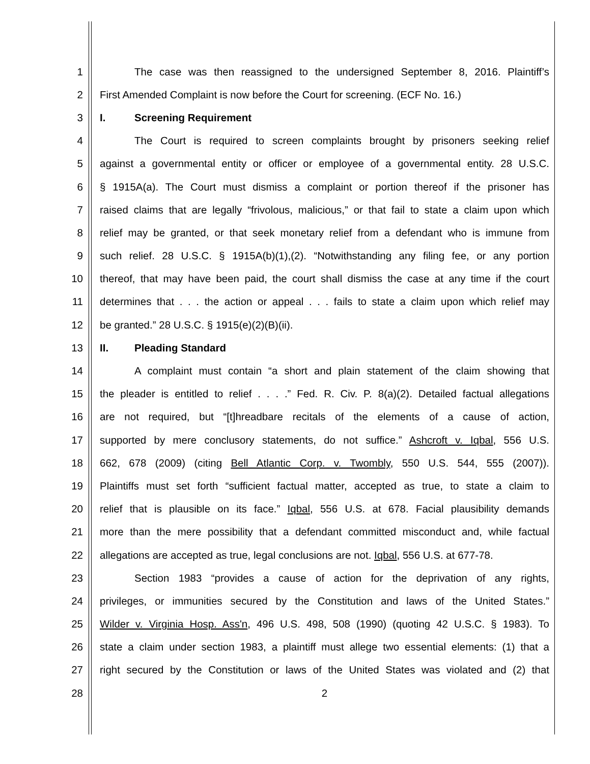1 The case was then reassigned to the undersigned September 8, 2016. Plaintiff’s
2 First Amended Complaint is now before the Court for screening. (ECF No. 16.)
3 I. Screening Requirement
4 The Court is required to screen complaints brought by prisoners seeking relief
5 against a governmental entity or officer or employee of a governmental entity. 28 U.S.C.
6 § 1915A(a). The Court must dismiss a complaint or portion thereof if the prisoner has
7 raised claims that are legally “frivolous, malicious,” or that fail to state a claim upon which
8 relief may be granted, or that seek monetary relief from a defendant who is immune from
9 such relief. 28 U.S.C. § 1915A(b)(1),(2). “Notwithstanding any filing fee, or any portion
10 thereof, that may have been paid, the court shall dismiss the case at any time if the court
11 determines that . . . the action or appeal . . . fails to state a claim upon which relief may
12 be granted.” 28 U.S.C. § 1915(e)(2)(B)(ii).
13 II. Pleading Standard
14 A complaint must contain “a short and plain statement of the claim showing that
15 the pleader is entitled to relief . . . .” Fed. R. Civ. P. 8(a)(2). Detailed factual allegations
16 are not required, but “[t]hreadbare recitals of the elements of a cause of action,
17 supported by mere conclusory statements, do not suffice.” Ashcroft v. Iqbal, 556 U.S.
18 662, 678 (2009) (citing Bell Atlantic Corp. v. Twombly, 550 U.S. 544, 555 (2007)).
19 Plaintiffs must set forth “sufficient factual matter, accepted as true, to state a claim to
20 relief that is plausible on its face.” Iqbal, 556 U.S. at 678. Facial plausibility demands
21 more than the mere possibility that a defendant committed misconduct and, while factual
22 allegations are accepted as true, legal conclusions are not. Iqbal, 556 U.S. at 677-78.
23 Section 1983 “provides a cause of action for the deprivation of any rights,
24 privileges, or immunities secured by the Constitution and laws of the United States.”
25 Wilder v. Virginia Hosp. Ass'n, 496 U.S. 498, 508 (1990) (quoting 42 U.S.C. § 1983). To
26 state a claim under section 1983, a plaintiff must allege two essential elements: (1) that a
27 right secured by the Constitution or laws of the United States was violated and (2) that
28 2